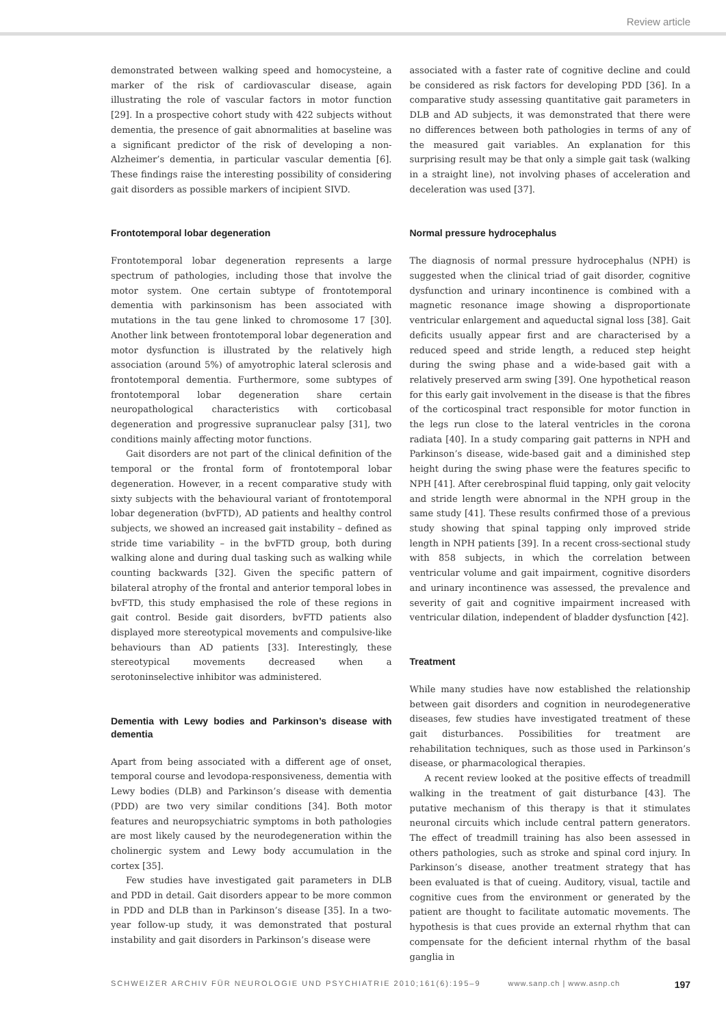Review article
demonstrated between walking speed and homocysteine, a marker of the risk of cardiovascular disease, again illustrating the role of vascular factors in motor function [29]. In a prospective cohort study with 422 subjects without dementia, the presence of gait abnormalities at baseline was a significant predictor of the risk of developing a non-Alzheimer’s dementia, in particular vascular dementia [6]. These findings raise the interesting possibility of considering gait disorders as possible markers of incipient SIVD.
Frontotemporal lobar degeneration
Frontotemporal lobar degeneration represents a large spectrum of pathologies, including those that involve the motor system. One certain subtype of frontotemporal dementia with parkinsonism has been associated with mutations in the tau gene linked to chromosome 17 [30]. Another link between frontotemporal lobar degeneration and motor dysfunction is illustrated by the relatively high association (around 5%) of amyotrophic lateral sclerosis and frontotemporal dementia. Furthermore, some subtypes of frontotemporal lobar degeneration share certain neuropathological characteristics with corticobasal degeneration and progressive supranuclear palsy [31], two conditions mainly affecting motor functions.
Gait disorders are not part of the clinical definition of the temporal or the frontal form of frontotemporal lobar degeneration. However, in a recent comparative study with sixty subjects with the behavioural variant of frontotemporal lobar degeneration (bvFTD), AD patients and healthy control subjects, we showed an increased gait instability – defined as stride time variability – in the bvFTD group, both during walking alone and during dual tasking such as walking while counting backwards [32]. Given the specific pattern of bilateral atrophy of the frontal and anterior temporal lobes in bvFTD, this study emphasised the role of these regions in gait control. Beside gait disorders, bvFTD patients also displayed more stereotypical movements and compulsive-like behaviours than AD patients [33]. Interestingly, these stereotypical movements decreased when a serotoninselective inhibitor was administered.
Dementia with Lewy bodies and Parkinson’s disease with dementia
Apart from being associated with a different age of onset, temporal course and levodopa-responsiveness, dementia with Lewy bodies (DLB) and Parkinson’s disease with dementia (PDD) are two very similar conditions [34]. Both motor features and neuropsychiatric symptoms in both pathologies are most likely caused by the neurodegeneration within the cholinergic system and Lewy body accumulation in the cortex [35].
Few studies have investigated gait parameters in DLB and PDD in detail. Gait disorders appear to be more common in PDD and DLB than in Parkinson’s disease [35]. In a two-year follow-up study, it was demonstrated that postural instability and gait disorders in Parkinson’s disease were
associated with a faster rate of cognitive decline and could be considered as risk factors for developing PDD [36]. In a comparative study assessing quantitative gait parameters in DLB and AD subjects, it was demonstrated that there were no differences between both pathologies in terms of any of the measured gait variables. An explanation for this surprising result may be that only a simple gait task (walking in a straight line), not involving phases of acceleration and deceleration was used [37].
Normal pressure hydrocephalus
The diagnosis of normal pressure hydrocephalus (NPH) is suggested when the clinical triad of gait disorder, cognitive dysfunction and urinary incontinence is combined with a magnetic resonance image showing a disproportionate ventricular enlargement and aqueductal signal loss [38]. Gait deficits usually appear first and are characterised by a reduced speed and stride length, a reduced step height during the swing phase and a wide-based gait with a relatively preserved arm swing [39]. One hypothetical reason for this early gait involvement in the disease is that the fibres of the corticospinal tract responsible for motor function in the legs run close to the lateral ventricles in the corona radiata [40]. In a study comparing gait patterns in NPH and Parkinson’s disease, wide-based gait and a diminished step height during the swing phase were the features specific to NPH [41]. After cerebrospinal fluid tapping, only gait velocity and stride length were abnormal in the NPH group in the same study [41]. These results confirmed those of a previous study showing that spinal tapping only improved stride length in NPH patients [39]. In a recent cross-sectional study with 858 subjects, in which the correlation between ventricular volume and gait impairment, cognitive disorders and urinary incontinence was assessed, the prevalence and severity of gait and cognitive impairment increased with ventricular dilation, independent of bladder dysfunction [42].
Treatment
While many studies have now established the relationship between gait disorders and cognition in neurodegenerative diseases, few studies have investigated treatment of these gait disturbances. Possibilities for treatment are rehabilitation techniques, such as those used in Parkinson’s disease, or pharmacological therapies.
A recent review looked at the positive effects of treadmill walking in the treatment of gait disturbance [43]. The putative mechanism of this therapy is that it stimulates neuronal circuits which include central pattern generators. The effect of treadmill training has also been assessed in others pathologies, such as stroke and spinal cord injury. In Parkinson’s disease, another treatment strategy that has been evaluated is that of cueing. Auditory, visual, tactile and cognitive cues from the environment or generated by the patient are thought to facilitate automatic movements. The hypothesis is that cues provide an external rhythm that can compensate for the deficient internal rhythm of the basal ganglia in
SCHWEIZER ARCHIV FÜR NEUROLOGIE UND PSYCHIATRIE 2010;161(6):195–9 www.sanp.ch | www.asnp.ch 197